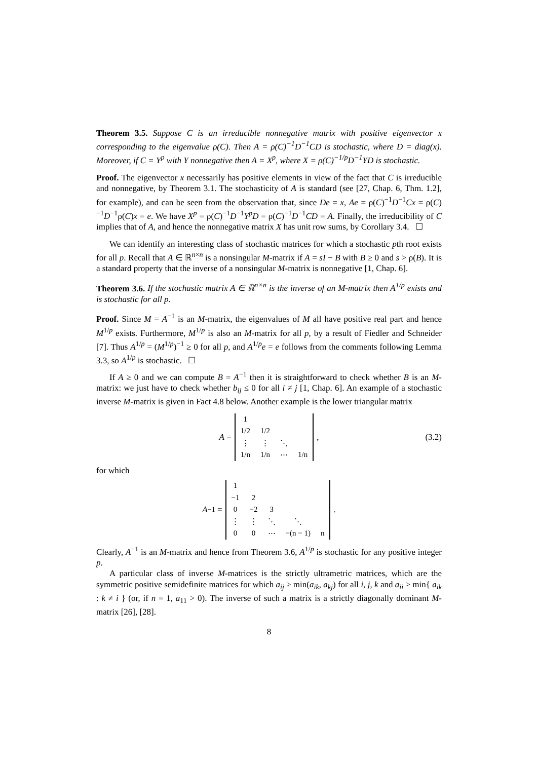Theorem 3.5. Suppose C is an irreducible nonnegative matrix with positive eigenvector x corresponding to the eigenvalue ρ(C). Then A = ρ(C)<sup>−1</sup>D<sup>−1</sup>CD is stochastic, where D = diag(x). Moreover, if C = Y<sup>p</sup> with Y nonnegative then A = X<sup>p</sup>, where X = ρ(C)<sup>−1/p</sup>D<sup>−1</sup>YD is stochastic.
Proof. The eigenvector x necessarily has positive elements in view of the fact that C is irreducible and nonnegative, by Theorem 3.1. The stochasticity of A is standard (see [27, Chap. 6, Thm. 1.2], for example), and can be seen from the observation that, since De = x, Ae = ρ(C)<sup>−1</sup>D<sup>−1</sup>Cx = ρ(C)<sup>−1</sup>D<sup>−1</sup>ρ(C)x = e. We have X<sup>p</sup> = ρ(C)<sup>−1</sup>D<sup>−1</sup>Y<sup>p</sup>D = ρ(C)<sup>−1</sup>D<sup>−1</sup>CD = A. Finally, the irreducibility of C implies that of A, and hence the nonnegative matrix X has unit row sums, by Corollary 3.4. ☐
We can identify an interesting class of stochastic matrices for which a stochastic pth root exists for all p. Recall that A ∈ ℝ<sup>n×n</sup> is a nonsingular M-matrix if A = sI − B with B ≥ 0 and s > ρ(B). It is a standard property that the inverse of a nonsingular M-matrix is nonnegative [1, Chap. 6].
Theorem 3.6. If the stochastic matrix A ∈ ℝ<sup>n×n</sup> is the inverse of an M-matrix then A<sup>1/p</sup> exists and is stochastic for all p.
Proof. Since M = A<sup>−1</sup> is an M-matrix, the eigenvalues of M all have positive real part and hence M<sup>1/p</sup> exists. Furthermore, M<sup>1/p</sup> is also an M-matrix for all p, by a result of Fiedler and Schneider [7]. Thus A<sup>1/p</sup> = (M<sup>1/p</sup>)<sup>−1</sup> ≥ 0 for all p, and A<sup>1/p</sup>e = e follows from the comments following Lemma 3.3, so A<sup>1/p</sup> is stochastic. ☐
If A ≥ 0 and we can compute B = A<sup>−1</sup> then it is straightforward to check whether B is an M-matrix: we just have to check whether b<sub>ij</sub> ≤ 0 for all i ≠ j [1, Chap. 6]. An example of a stochastic inverse M-matrix is given in Fact 4.8 below. Another example is the lower triangular matrix
A =
| 1 | | | |
| 1/2 | 1/2 | | |
| ⋮ | ⋮ | ⋱ | |
| 1/n | 1/n | ⋯ | 1/n |
, (3.2)
for which
A<sup>−1</sup> =
| 1 | | | | |
| −1 | 2 | | | |
| 0 | −2 | 3 | | |
| ⋮ | ⋮ | ⋱ | ⋱ | |
| 0 | 0 | ⋯ | −(n − 1) | n |
.
Clearly, A<sup>−1</sup> is an M-matrix and hence from Theorem 3.6, A<sup>1/p</sup> is stochastic for any positive integer p.
A particular class of inverse M-matrices is the strictly ultrametric matrices, which are the symmetric positive semidefinite matrices for which a<sub>ij</sub> ≥ min(a<sub>ik</sub>, a<sub>kj</sub>) for all i, j, k and a<sub>ii</sub> > min{ a<sub>ik</sub> : k ≠ i } (or, if n = 1, a<sub>11</sub> > 0). The inverse of such a matrix is a strictly diagonally dominant M-matrix [26], [28].
8